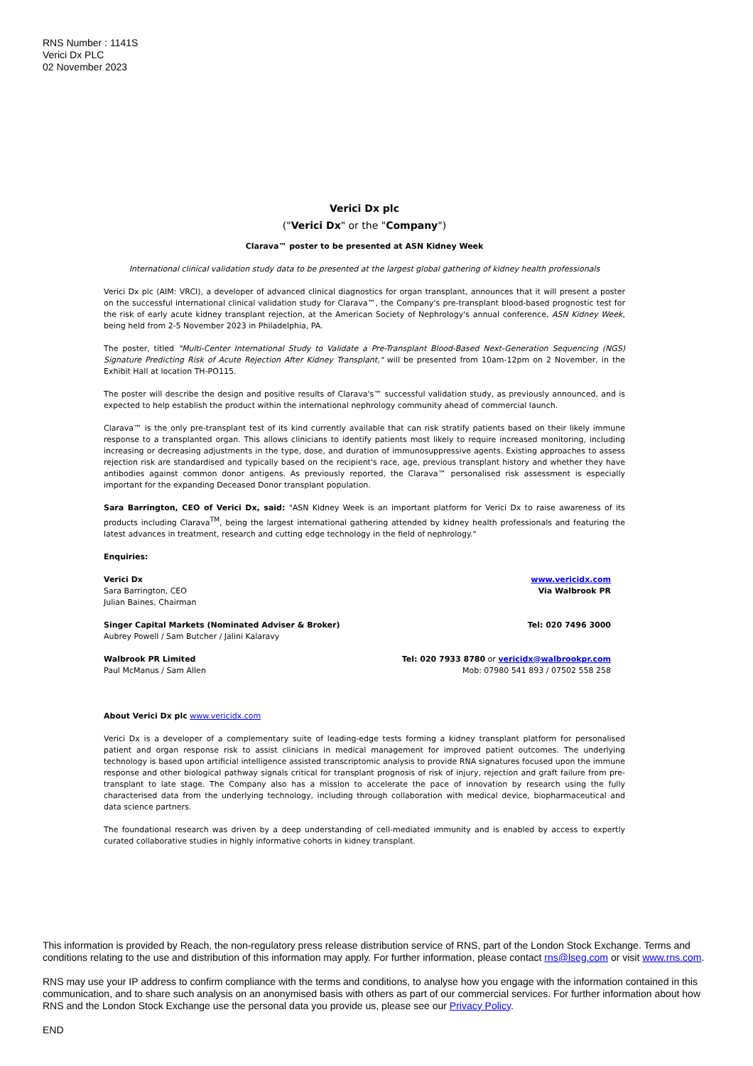RNS Number : 1141S
Verici Dx PLC
02 November 2023
Verici Dx plc
("Verici Dx" or the "Company")
Clarava™ poster to be presented at ASN Kidney Week
International clinical validation study data to be presented at the largest global gathering of kidney health professionals
Verici Dx plc (AIM: VRCI), a developer of advanced clinical diagnostics for organ transplant, announces that it will present a poster on the successful international clinical validation study for Clarava™, the Company's pre-transplant blood-based prognostic test for the risk of early acute kidney transplant rejection, at the American Society of Nephrology's annual conference, ASN Kidney Week, being held from 2-5 November 2023 in Philadelphia, PA.
The poster, titled "Multi-Center International Study to Validate a Pre-Transplant Blood-Based Next-Generation Sequencing (NGS) Signature Predicting Risk of Acute Rejection After Kidney Transplant," will be presented from 10am-12pm on 2 November, in the Exhibit Hall at location TH-PO115.
The poster will describe the design and positive results of Clarava's™ successful validation study, as previously announced, and is expected to help establish the product within the international nephrology community ahead of commercial launch.
Clarava™ is the only pre-transplant test of its kind currently available that can risk stratify patients based on their likely immune response to a transplanted organ. This allows clinicians to identify patients most likely to require increased monitoring, including increasing or decreasing adjustments in the type, dose, and duration of immunosuppressive agents. Existing approaches to assess rejection risk are standardised and typically based on the recipient's race, age, previous transplant history and whether they have antibodies against common donor antigens. As previously reported, the Clarava™ personalised risk assessment is especially important for the expanding Deceased Donor transplant population.
Sara Barrington, CEO of Verici Dx, said: "ASN Kidney Week is an important platform for Verici Dx to raise awareness of its products including Clarava<sup>TM</sup>, being the largest international gathering attended by kidney health professionals and featuring the latest advances in treatment, research and cutting edge technology in the field of nephrology."
Enquiries:
| Verici Dx Sara Barrington, CEO Julian Baines, Chairman | www.vericidx.com Via Walbrook PR |
| Singer Capital Markets (Nominated Adviser & Broker) Aubrey Powell / Sam Butcher / Jalini Kalaravy | Tel: 020 7496 3000 |
| Walbrook PR Limited Paul McManus / Sam Allen | Tel: 020 7933 8780 or vericidx@walbrookpr.com Mob: 07980 541 893 / 07502 558 258 |
About Verici Dx plc www.vericidx.com
Verici Dx is a developer of a complementary suite of leading-edge tests forming a kidney transplant platform for personalised patient and organ response risk to assist clinicians in medical management for improved patient outcomes. The underlying technology is based upon artificial intelligence assisted transcriptomic analysis to provide RNA signatures focused upon the immune response and other biological pathway signals critical for transplant prognosis of risk of injury, rejection and graft failure from pre-transplant to late stage. The Company also has a mission to accelerate the pace of innovation by research using the fully characterised data from the underlying technology, including through collaboration with medical device, biopharmaceutical and data science partners.
The foundational research was driven by a deep understanding of cell-mediated immunity and is enabled by access to expertly curated collaborative studies in highly informative cohorts in kidney transplant.
This information is provided by Reach, the non-regulatory press release distribution service of RNS, part of the London Stock Exchange. Terms and conditions relating to the use and distribution of this information may apply. For further information, please contact rns@lseg.com or visit www.rns.com.
RNS may use your IP address to confirm compliance with the terms and conditions, to analyse how you engage with the information contained in this communication, and to share such analysis on an anonymised basis with others as part of our commercial services. For further information about how RNS and the London Stock Exchange use the personal data you provide us, please see our Privacy Policy.
END